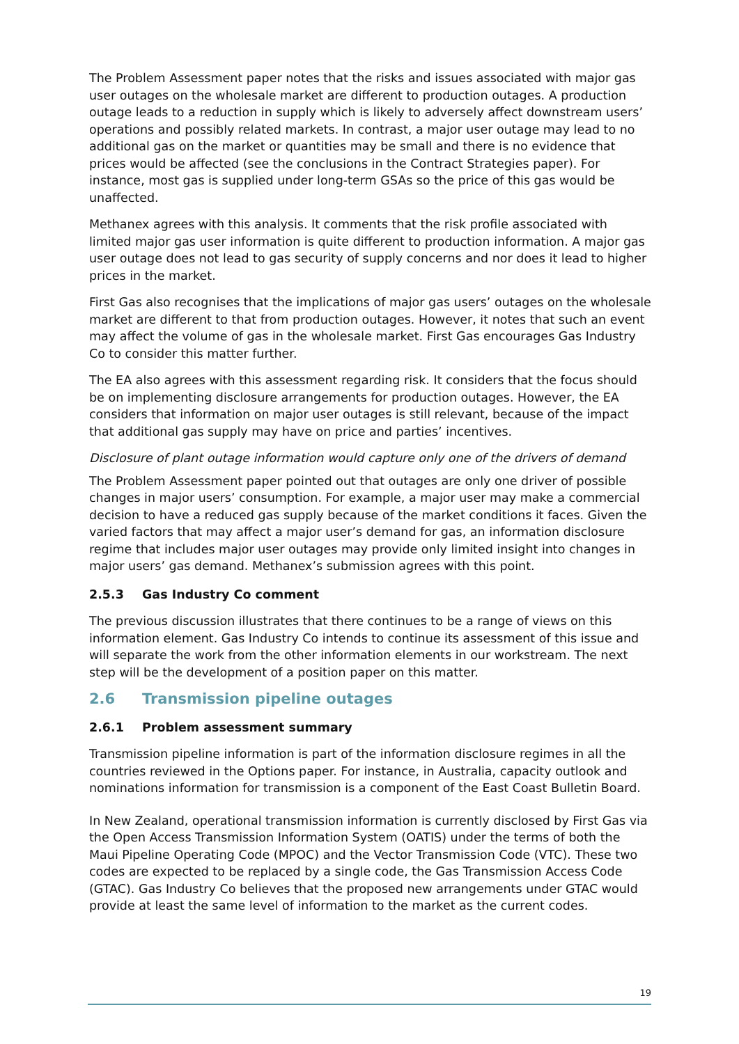The Problem Assessment paper notes that the risks and issues associated with major gas user outages on the wholesale market are different to production outages. A production outage leads to a reduction in supply which is likely to adversely affect downstream users’ operations and possibly related markets. In contrast, a major user outage may lead to no additional gas on the market or quantities may be small and there is no evidence that prices would be affected (see the conclusions in the Contract Strategies paper). For instance, most gas is supplied under long-term GSAs so the price of this gas would be unaffected.
Methanex agrees with this analysis. It comments that the risk profile associated with limited major gas user information is quite different to production information. A major gas user outage does not lead to gas security of supply concerns and nor does it lead to higher prices in the market.
First Gas also recognises that the implications of major gas users’ outages on the wholesale market are different to that from production outages. However, it notes that such an event may affect the volume of gas in the wholesale market. First Gas encourages Gas Industry Co to consider this matter further.
The EA also agrees with this assessment regarding risk. It considers that the focus should be on implementing disclosure arrangements for production outages. However, the EA considers that information on major user outages is still relevant, because of the impact that additional gas supply may have on price and parties’ incentives.
Disclosure of plant outage information would capture only one of the drivers of demand
The Problem Assessment paper pointed out that outages are only one driver of possible changes in major users’ consumption. For example, a major user may make a commercial decision to have a reduced gas supply because of the market conditions it faces. Given the varied factors that may affect a major user’s demand for gas, an information disclosure regime that includes major user outages may provide only limited insight into changes in major users’ gas demand. Methanex’s submission agrees with this point.
2.5.3 Gas Industry Co comment
The previous discussion illustrates that there continues to be a range of views on this information element. Gas Industry Co intends to continue its assessment of this issue and will separate the work from the other information elements in our workstream. The next step will be the development of a position paper on this matter.
2.6 Transmission pipeline outages
2.6.1 Problem assessment summary
Transmission pipeline information is part of the information disclosure regimes in all the countries reviewed in the Options paper. For instance, in Australia, capacity outlook and nominations information for transmission is a component of the East Coast Bulletin Board.
In New Zealand, operational transmission information is currently disclosed by First Gas via the Open Access Transmission Information System (OATIS) under the terms of both the Maui Pipeline Operating Code (MPOC) and the Vector Transmission Code (VTC). These two codes are expected to be replaced by a single code, the Gas Transmission Access Code (GTAC). Gas Industry Co believes that the proposed new arrangements under GTAC would provide at least the same level of information to the market as the current codes.
19